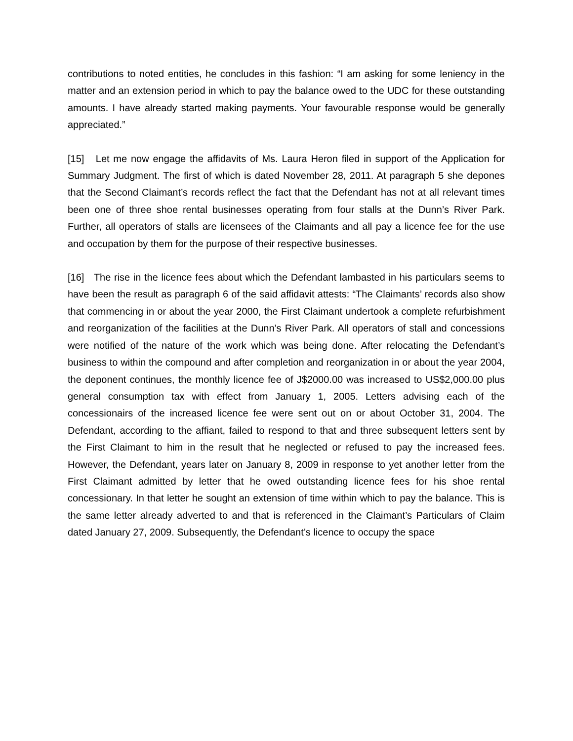contributions to noted entities, he concludes in this fashion: “I am asking for some leniency in the matter and an extension period in which to pay the balance owed to the UDC for these outstanding amounts. I have already started making payments. Your favourable response would be generally appreciated.”
[15] Let me now engage the affidavits of Ms. Laura Heron filed in support of the Application for Summary Judgment. The first of which is dated November 28, 2011. At paragraph 5 she depones that the Second Claimant’s records reflect the fact that the Defendant has not at all relevant times been one of three shoe rental businesses operating from four stalls at the Dunn’s River Park. Further, all operators of stalls are licensees of the Claimants and all pay a licence fee for the use and occupation by them for the purpose of their respective businesses.
[16] The rise in the licence fees about which the Defendant lambasted in his particulars seems to have been the result as paragraph 6 of the said affidavit attests: “The Claimants’ records also show that commencing in or about the year 2000, the First Claimant undertook a complete refurbishment and reorganization of the facilities at the Dunn’s River Park. All operators of stall and concessions were notified of the nature of the work which was being done. After relocating the Defendant’s business to within the compound and after completion and reorganization in or about the year 2004, the deponent continues, the monthly licence fee of J$2000.00 was increased to US$2,000.00 plus general consumption tax with effect from January 1, 2005. Letters advising each of the concessionairs of the increased licence fee were sent out on or about October 31, 2004. The Defendant, according to the affiant, failed to respond to that and three subsequent letters sent by the First Claimant to him in the result that he neglected or refused to pay the increased fees. However, the Defendant, years later on January 8, 2009 in response to yet another letter from the First Claimant admitted by letter that he owed outstanding licence fees for his shoe rental concessionary. In that letter he sought an extension of time within which to pay the balance. This is the same letter already adverted to and that is referenced in the Claimant’s Particulars of Claim dated January 27, 2009. Subsequently, the Defendant’s licence to occupy the space